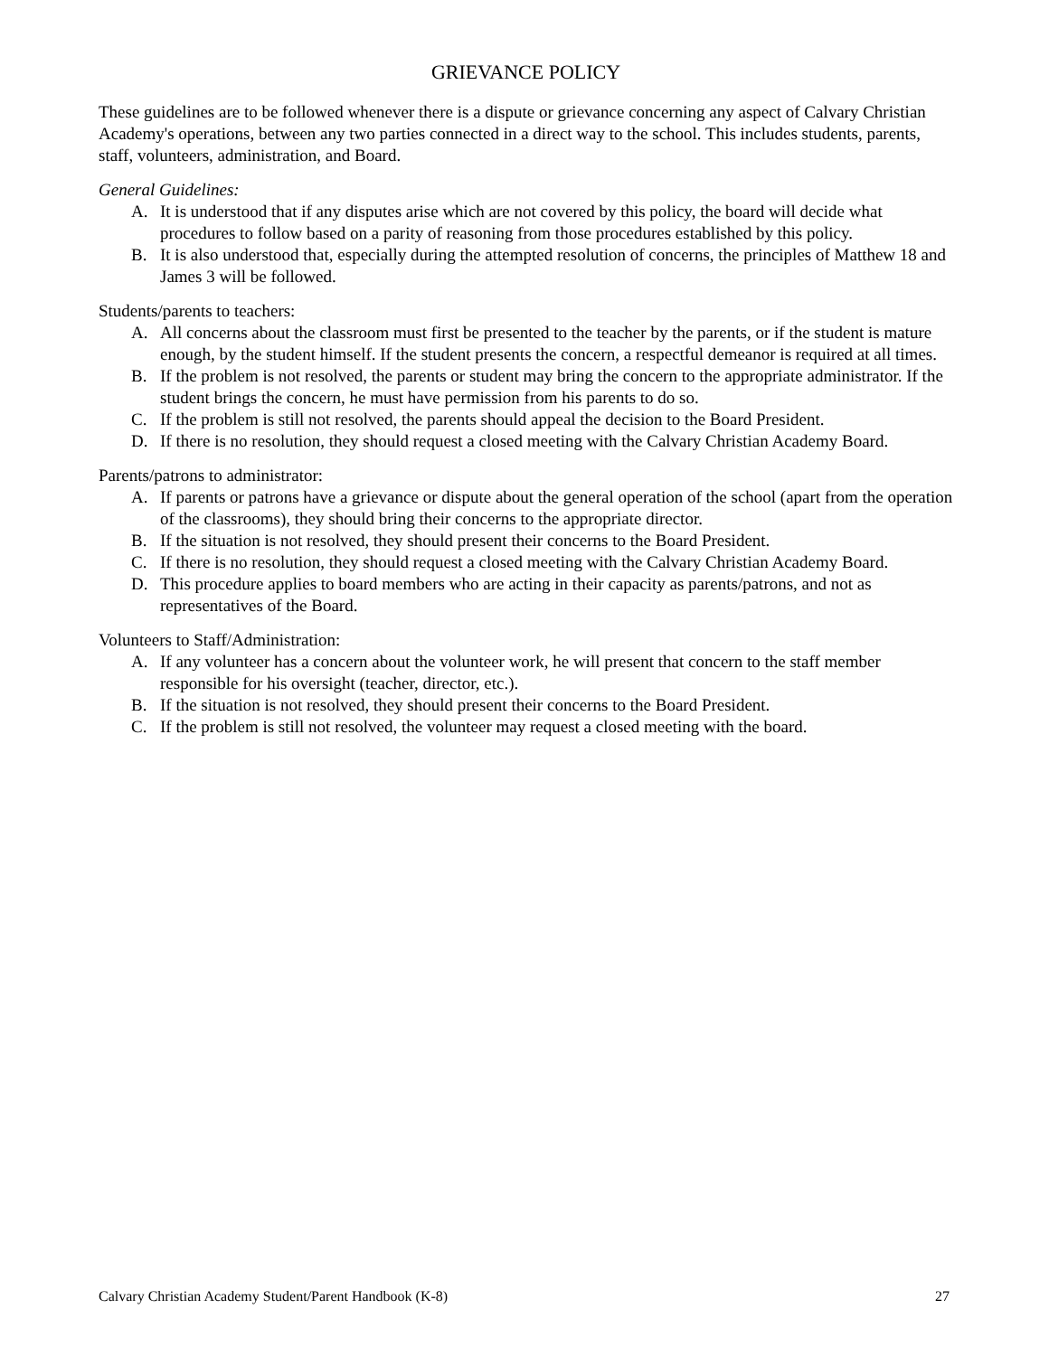GRIEVANCE POLICY
These guidelines are to be followed whenever there is a dispute or grievance concerning any aspect of Calvary Christian Academy's operations, between any two parties connected in a direct way to the school. This includes students, parents, staff, volunteers, administration, and Board.
General Guidelines:
A. It is understood that if any disputes arise which are not covered by this policy, the board will decide what procedures to follow based on a parity of reasoning from those procedures established by this policy.
B. It is also understood that, especially during the attempted resolution of concerns, the principles of Matthew 18 and James 3 will be followed.
Students/parents to teachers:
A. All concerns about the classroom must first be presented to the teacher by the parents, or if the student is mature enough, by the student himself. If the student presents the concern, a respectful demeanor is required at all times.
B. If the problem is not resolved, the parents or student may bring the concern to the appropriate administrator. If the student brings the concern, he must have permission from his parents to do so.
C. If the problem is still not resolved, the parents should appeal the decision to the Board President.
D. If there is no resolution, they should request a closed meeting with the Calvary Christian Academy Board.
Parents/patrons to administrator:
A. If parents or patrons have a grievance or dispute about the general operation of the school (apart from the operation of the classrooms), they should bring their concerns to the appropriate director.
B. If the situation is not resolved, they should present their concerns to the Board President.
C. If there is no resolution, they should request a closed meeting with the Calvary Christian Academy Board.
D. This procedure applies to board members who are acting in their capacity as parents/patrons, and not as representatives of the Board.
Volunteers to Staff/Administration:
A. If any volunteer has a concern about the volunteer work, he will present that concern to the staff member responsible for his oversight (teacher, director, etc.).
B. If the situation is not resolved, they should present their concerns to the Board President.
C. If the problem is still not resolved, the volunteer may request a closed meeting with the board.
Calvary Christian Academy Student/Parent Handbook (K-8) 27